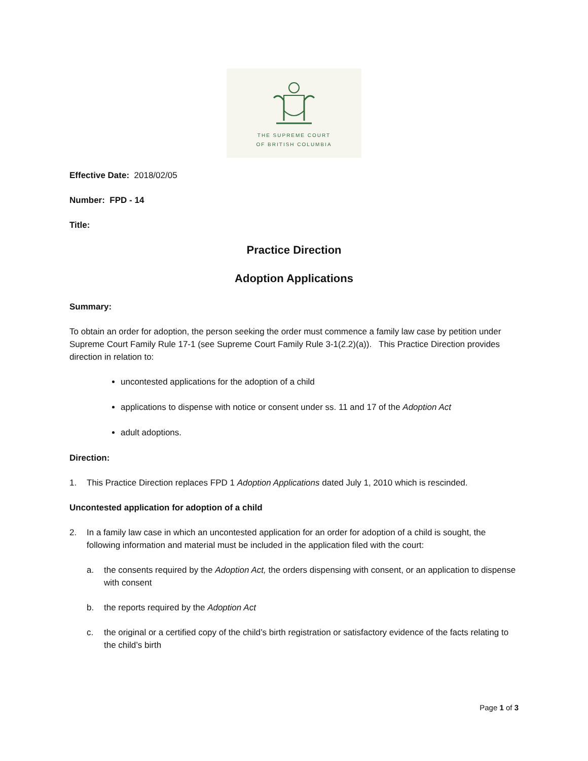THE SUPREME COURT
OF BRITISH COLUMBIA
Effective Date: 2018/02/05
Number: FPD - 14
Title:
Practice Direction
Adoption Applications
Summary:
To obtain an order for adoption, the person seeking the order must commence a family law case by petition under Supreme Court Family Rule 17-1 (see Supreme Court Family Rule 3-1(2.2)(a)). This Practice Direction provides direction in relation to:
uncontested applications for the adoption of a child
applications to dispense with notice or consent under ss. 11 and 17 of the Adoption Act
adult adoptions.
Direction:
1. This Practice Direction replaces FPD 1 Adoption Applications dated July 1, 2010 which is rescinded.
Uncontested application for adoption of a child
2. In a family law case in which an uncontested application for an order for adoption of a child is sought, the following information and material must be included in the application filed with the court:
a. the consents required by the Adoption Act, the orders dispensing with consent, or an application to dispense with consent
b. the reports required by the Adoption Act
c. the original or a certified copy of the child’s birth registration or satisfactory evidence of the facts relating to the child’s birth
Page 1 of 3